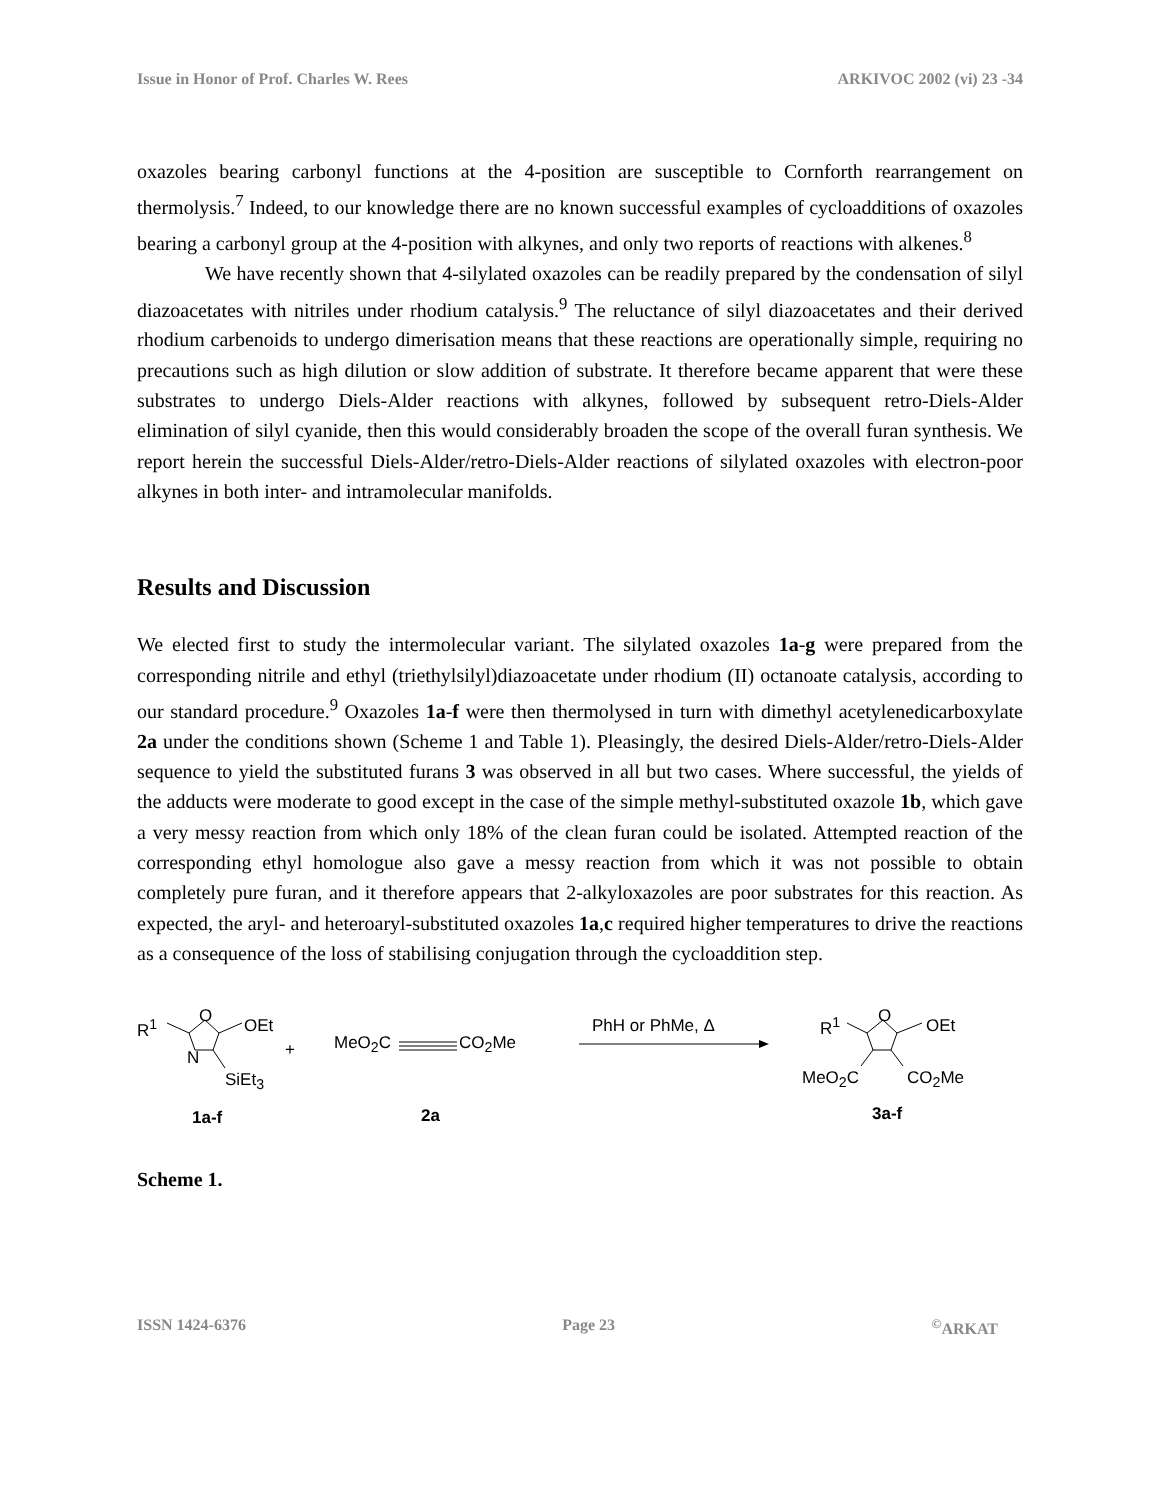Issue in Honor of Prof. Charles W. Rees ARKIVOC 2002 (vi) 23 -34
oxazoles bearing carbonyl functions at the 4-position are susceptible to Cornforth rearrangement on thermolysis.<sup>7</sup> Indeed, to our knowledge there are no known successful examples of cycloadditions of oxazoles bearing a carbonyl group at the 4-position with alkynes, and only two reports of reactions with alkenes.<sup>8</sup>
We have recently shown that 4-silylated oxazoles can be readily prepared by the condensation of silyl diazoacetates with nitriles under rhodium catalysis.<sup>9</sup> The reluctance of silyl diazoacetates and their derived rhodium carbenoids to undergo dimerisation means that these reactions are operationally simple, requiring no precautions such as high dilution or slow addition of substrate. It therefore became apparent that were these substrates to undergo Diels-Alder reactions with alkynes, followed by subsequent retro-Diels-Alder elimination of silyl cyanide, then this would considerably broaden the scope of the overall furan synthesis. We report herein the successful Diels-Alder/retro-Diels-Alder reactions of silylated oxazoles with electron-poor alkynes in both inter- and intramolecular manifolds.
Results and Discussion
We elected first to study the intermolecular variant. The silylated oxazoles 1a-g were prepared from the corresponding nitrile and ethyl (triethylsilyl)diazoacetate under rhodium (II) octanoate catalysis, according to our standard procedure.<sup>9</sup> Oxazoles 1a-f were then thermolysed in turn with dimethyl acetylenedicarboxylate 2a under the conditions shown (Scheme 1 and Table 1). Pleasingly, the desired Diels-Alder/retro-Diels-Alder sequence to yield the substituted furans 3 was observed in all but two cases. Where successful, the yields of the adducts were moderate to good except in the case of the simple methyl-substituted oxazole 1b, which gave a very messy reaction from which only 18% of the clean furan could be isolated. Attempted reaction of the corresponding ethyl homologue also gave a messy reaction from which it was not possible to obtain completely pure furan, and it therefore appears that 2-alkyloxazoles are poor substrates for this reaction. As expected, the aryl- and heteroaryl-substituted oxazoles 1a,c required higher temperatures to drive the reactions as a consequence of the loss of stabilising conjugation through the cycloaddition step.
R<sup>1</sup> O OEt
N
SiEt<sub>3</sub>
+ MeO<sub>2</sub>C CO<sub>2</sub>Me
PhH or PhMe, Δ R<sup>1</sup> O OEt
MeO<sub>2</sub>C CO<sub>2</sub>Me
1a-f 2a 3a-f
Scheme 1.
ISSN 1424-6376 Page 23<sup>©</sup>ARKAT